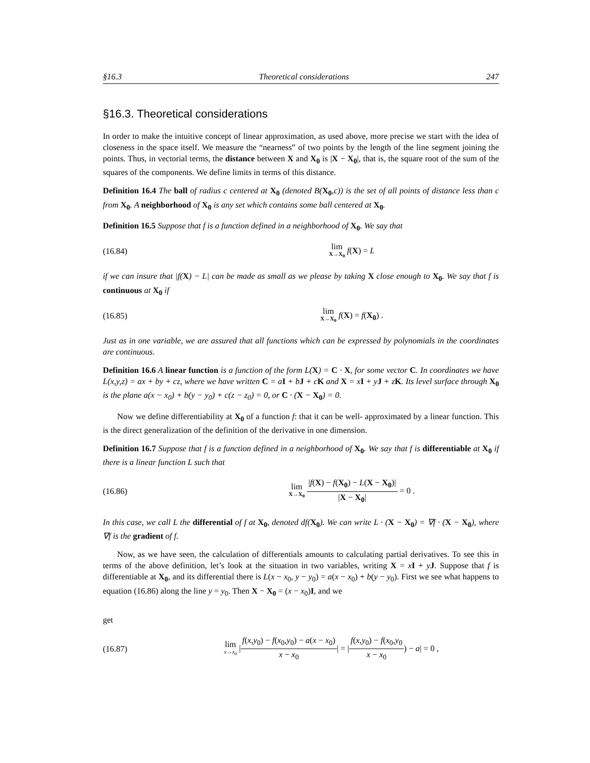§16.3 Theoretical considerations 247
§16.3. Theoretical considerations
In order to make the intuitive concept of linear approximation, as used above, more precise we start with the idea of closeness in the space itself. We measure the “nearness” of two points by the length of the line segment joining the points. Thus, in vectorial terms, the distance between X and X<sub>0</sub> is |X − X<sub>0</sub>|, that is, the square root of the sum of the squares of the components. We define limits in terms of this distance.
Definition 16.4 The ball of radius c centered at X<sub>0</sub> (denoted B(X<sub>0</sub>,c)) is the set of all points of distance less than c from X<sub>0</sub>. A neighborhood of X<sub>0</sub> is any set which contains some ball centered at X<sub>0</sub>.
Definition 16.5 Suppose that f is a function defined in a neighborhood of X<sub>0</sub>. We say that
(16.84) lim X→X<sub>0</sub> f(X) = L
if we can insure that |f(X) − L| can be made as small as we please by taking X close enough to X<sub>0</sub>. We say that f is continuous at X<sub>0</sub> if
(16.85) lim X→X<sub>0</sub> f(X) = f(X<sub>0</sub>) .
Just as in one variable, we are assured that all functions which can be expressed by polynomials in the coordinates are continuous.
Definition 16.6 A linear function is a function of the form L(X) = C · X, for some vector C. In coordinates we have L(x,y,z) = ax + by + cz, where we have written C = aI + bJ + cK and X = xI + yJ + zK. Its level surface through X<sub>0</sub> is the plane a(x − x<sub>0</sub>) + b(y − y<sub>0</sub>) + c(z − z<sub>0</sub>) = 0, or C · (X − X<sub>0</sub>) = 0.
Now we define differentiability at X<sub>0</sub> of a function f: that it can be well- approximated by a linear function. This is the direct generalization of the definition of the derivative in one dimension.
Definition 16.7 Suppose that f is a function defined in a neighborhood of X<sub>0</sub>. We say that f is differentiable at X<sub>0</sub> if there is a linear function L such that
(16.86) lim X→X<sub>0</sub> |f(X) − f(X<sub>0</sub>) − L(X − X<sub>0</sub>)| |X − X<sub>0</sub>| = 0 .
In this case, we call L the differential of f at X<sub>0</sub>, denoted df(X<sub>0</sub>). We can write L · (X − X<sub>0</sub>) = ∇f · (X − X<sub>0</sub>), where ∇f is the gradient of f.
Now, as we have seen, the calculation of differentials amounts to calculating partial derivatives. To see this in terms of the above definition, let’s look at the situation in two variables, writing X = xI + yJ. Suppose that f is differentiable at X<sub>0</sub>, and its differential there is L(x − x<sub>0</sub>, y − y<sub>0</sub>) = a(x − x<sub>0</sub>) + b(y − y<sub>0</sub>). First we see what happens to equation (16.86) along the line y = y<sub>0</sub>. Then X − X<sub>0</sub> = (x − x<sub>0</sub>)I, and we
get
(16.87) lim x→x<sub>0</sub> |f(x,y<sub>0</sub>) − f(x<sub>0</sub>,y<sub>0</sub>) − a(x − x<sub>0</sub>) x − x<sub>0</sub>| = |f(x,y<sub>0</sub>) − f(x<sub>0</sub>,y<sub>0</sub> x − x<sub>0</sub>) − a| = 0 ,